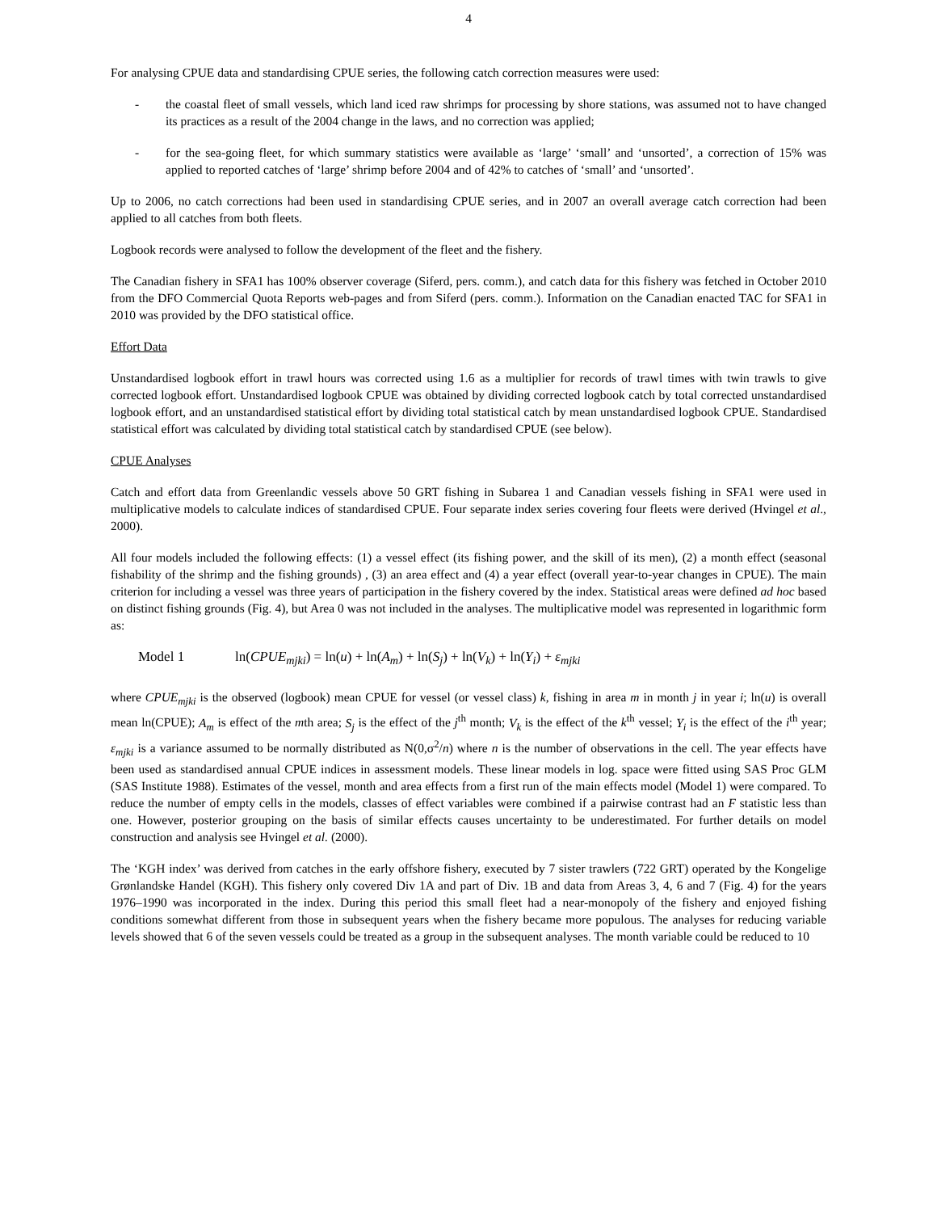4
For analysing CPUE data and standardising CPUE series, the following catch correction measures were used:
- the coastal fleet of small vessels, which land iced raw shrimps for processing by shore stations, was assumed not to have changed its practices as a result of the 2004 change in the laws, and no correction was applied;
- for the sea-going fleet, for which summary statistics were available as ‘large’ ‘small’ and ‘unsorted’, a correction of 15% was applied to reported catches of ‘large’ shrimp before 2004 and of 42% to catches of ‘small’ and ‘unsorted’.
Up to 2006, no catch corrections had been used in standardising CPUE series, and in 2007 an overall average catch correction had been applied to all catches from both fleets.
Logbook records were analysed to follow the development of the fleet and the fishery.
The Canadian fishery in SFA1 has 100% observer coverage (Siferd, pers. comm.), and catch data for this fishery was fetched in October 2010 from the DFO Commercial Quota Reports web-pages and from Siferd (pers. comm.). Information on the Canadian enacted TAC for SFA1 in 2010 was provided by the DFO statistical office.
Effort Data
Unstandardised logbook effort in trawl hours was corrected using 1.6 as a multiplier for records of trawl times with twin trawls to give corrected logbook effort. Unstandardised logbook CPUE was obtained by dividing corrected logbook catch by total corrected unstandardised logbook effort, and an unstandardised statistical effort by dividing total statistical catch by mean unstandardised logbook CPUE. Standardised statistical effort was calculated by dividing total statistical catch by standardised CPUE (see below).
CPUE Analyses
Catch and effort data from Greenlandic vessels above 50 GRT fishing in Subarea 1 and Canadian vessels fishing in SFA1 were used in multiplicative models to calculate indices of standardised CPUE. Four separate index series covering four fleets were derived (Hvingel et al., 2000).
All four models included the following effects: (1) a vessel effect (its fishing power, and the skill of its men), (2) a month effect (seasonal fishability of the shrimp and the fishing grounds) , (3) an area effect and (4) a year effect (overall year-to-year changes in CPUE). The main criterion for including a vessel was three years of participation in the fishery covered by the index. Statistical areas were defined ad hoc based on distinct fishing grounds (Fig. 4), but Area 0 was not included in the analyses. The multiplicative model was represented in logarithmic form as:
Model 1 ln(CPUE<sub>mjki</sub>) = ln(u) + ln(A<sub>m</sub>) + ln(S<sub>j</sub>) + ln(V<sub>k</sub>) + ln(Y<sub>i</sub>) + ε<sub>mjki</sub>
where CPUE<sub>mjki</sub> is the observed (logbook) mean CPUE for vessel (or vessel class) k, fishing in area m in month j in year i; ln(u) is overall mean ln(CPUE); A<sub>m</sub> is effect of the mth area; S<sub>j</sub> is the effect of the j<sup>th</sup> month; V<sub>k</sub> is the effect of the k<sup>th</sup> vessel; Y<sub>i</sub> is the effect of the i<sup>th</sup> year; ε<sub>mjki</sub> is a variance assumed to be normally distributed as N(0,σ<sup>2</sup>/n) where n is the number of observations in the cell. The year effects have been used as standardised annual CPUE indices in assessment models. These linear models in log. space were fitted using SAS Proc GLM (SAS Institute 1988). Estimates of the vessel, month and area effects from a first run of the main effects model (Model 1) were compared. To reduce the number of empty cells in the models, classes of effect variables were combined if a pairwise contrast had an F statistic less than one. However, posterior grouping on the basis of similar effects causes uncertainty to be underestimated. For further details on model construction and analysis see Hvingel et al. (2000).
The ‘KGH index’ was derived from catches in the early offshore fishery, executed by 7 sister trawlers (722 GRT) operated by the Kongelige Grønlandske Handel (KGH). This fishery only covered Div 1A and part of Div. 1B and data from Areas 3, 4, 6 and 7 (Fig. 4) for the years 1976–1990 was incorporated in the index. During this period this small fleet had a near-monopoly of the fishery and enjoyed fishing conditions somewhat different from those in subsequent years when the fishery became more populous. The analyses for reducing variable levels showed that 6 of the seven vessels could be treated as a group in the subsequent analyses. The month variable could be reduced to 10